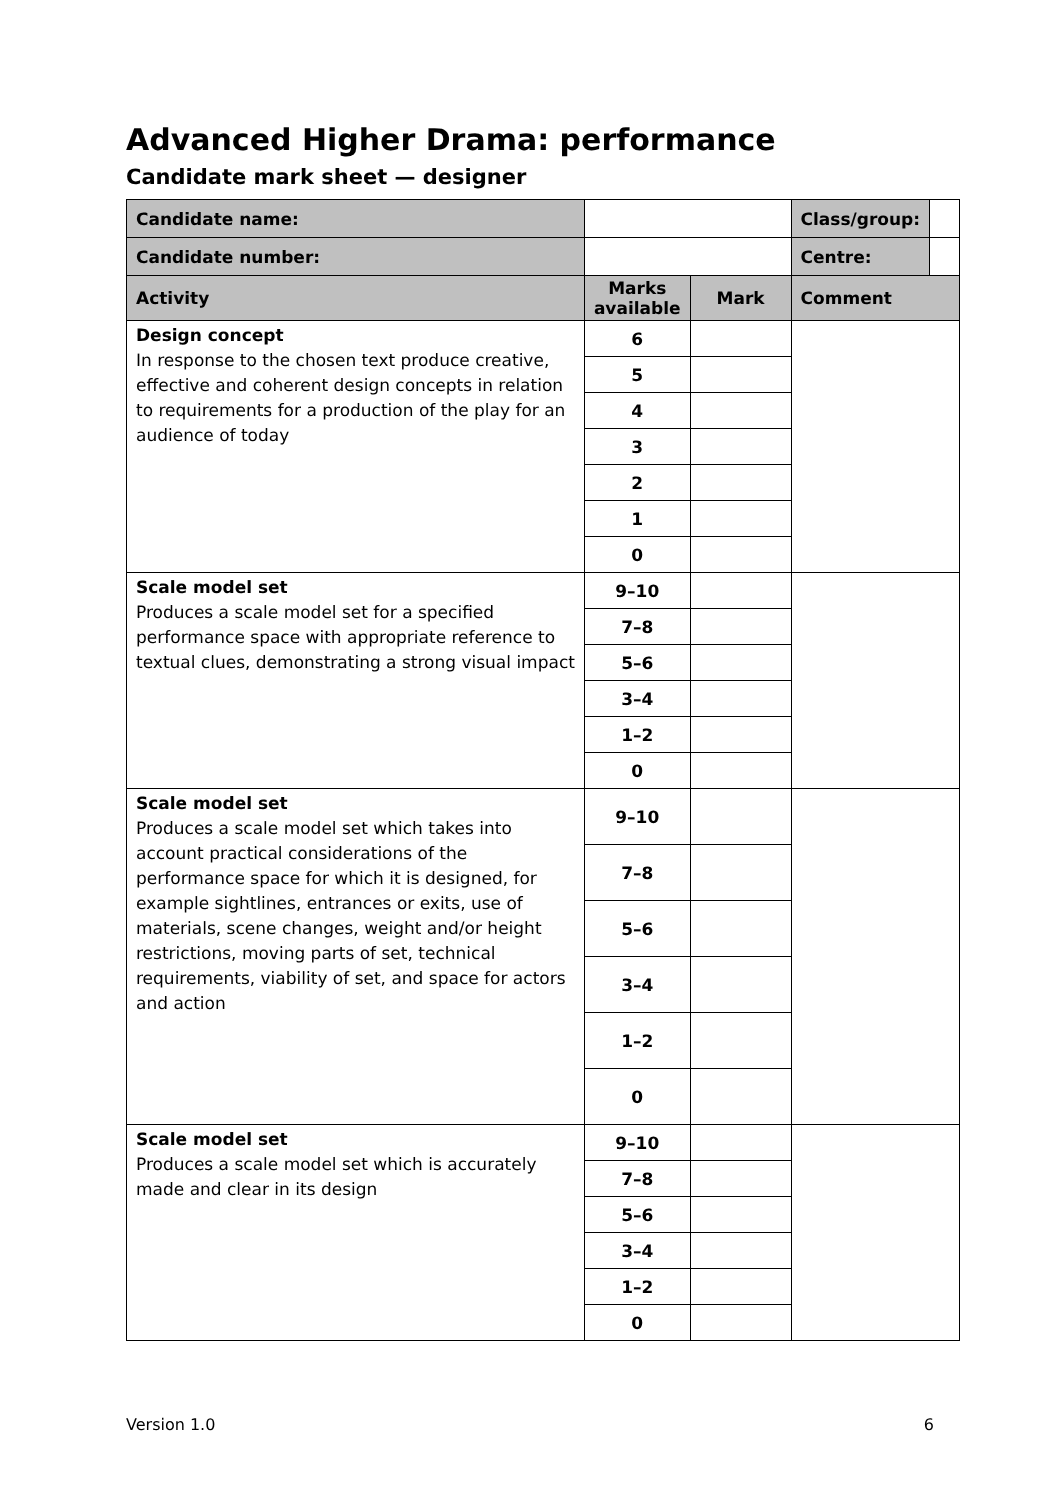Advanced Higher Drama: performance
Candidate mark sheet — designer
| Candidate name: | | | | Class/group: | |
| Candidate number: | | | | Centre: | |
| Activity | | Marks available | Mark | Comment | |
| Design concept In response to the chosen text produce creative, effective and coherent design concepts in relation to requirements for a production of the play for an audience of today | | 6 | | | |
| | | 5 | | | |
| | | 4 | | | |
| | | 3 | | | |
| | | 2 | | | |
| | | 1 | | | |
| | | 0 | | | |
| Scale model set Produces a scale model set for a specified performance space with appropriate reference to textual clues, demonstrating a strong visual impact | | 9–10 | | | |
| | | 7–8 | | | |
| | | 5–6 | | | |
| | | 3–4 | | | |
| | | 1–2 | | | |
| | | 0 | | | |
| Scale model set Produces a scale model set which takes into account practical considerations of the performance space for which it is designed, for example sightlines, entrances or exits, use of materials, scene changes, weight and/or height restrictions, moving parts of set, technical requirements, viability of set, and space for actors and action | | 9–10 | | | |
| | | 7–8 | | | |
| | | 5–6 | | | |
| | | 3–4 | | | |
| | | 1–2 | | | |
| | | 0 | | | |
| Scale model set Produces a scale model set which is accurately made and clear in its design | | 9–10 | | | |
| | | 7–8 | | | |
| | | 5–6 | | | |
| | | 3–4 | | | |
| | | 1–2 | | | |
| | | 0 | | | |
Version 1.0 6